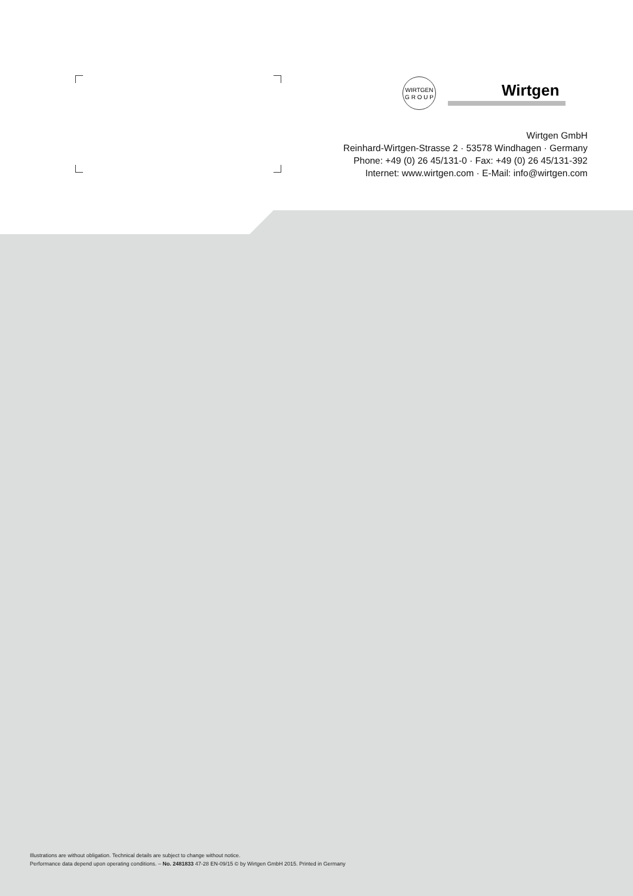WIRTGEN
G R O U P
Wirtgen
Wirtgen GmbH
Reinhard-Wirtgen-Strasse 2 · 53578 Windhagen · Germany
Phone: +49 (0) 26 45/131-0 · Fax: +49 (0) 26 45/131-392
Internet: www.wirtgen.com · E-Mail: info@wirtgen.com
Illustrations are without obligation. Technical details are subject to change without notice.
Performance data depend upon operating conditions. – No. 2481833 47-28 EN-09/15 © by Wirtgen GmbH 2015. Printed in Germany